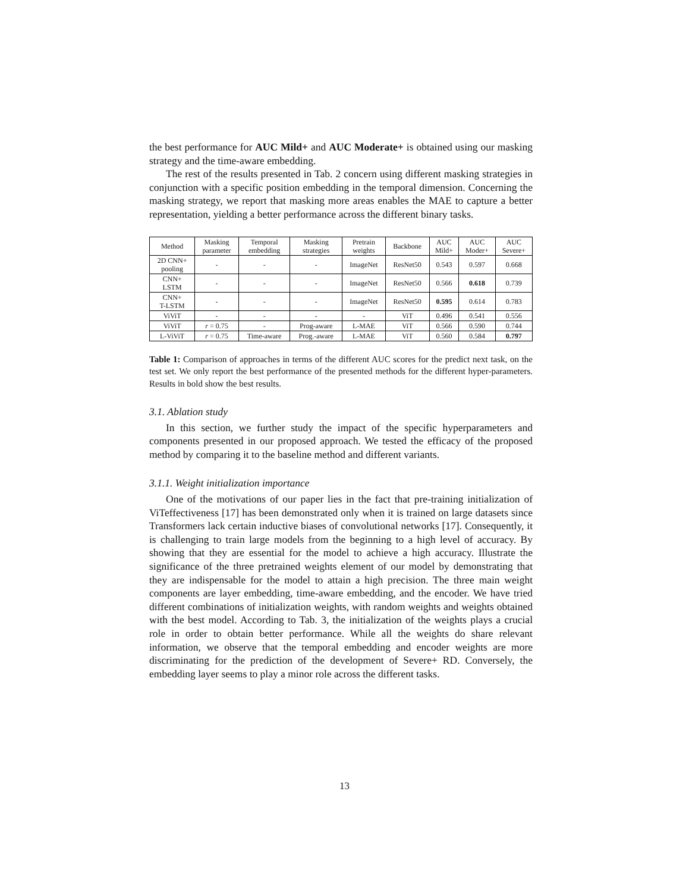the best performance for AUC Mild+ and AUC Moderate+ is obtained using our masking strategy and the time-aware embedding.
The rest of the results presented in Tab. 2 concern using different masking strategies in conjunction with a specific position embedding in the temporal dimension. Concerning the masking strategy, we report that masking more areas enables the MAE to capture a better representation, yielding a better performance across the different binary tasks.
| Method | Masking parameter | Temporal embedding | Masking strategies | Pretrain weights | Backbone | AUC Mild+ | AUC Moder+ | AUC Severe+ |
| --- | --- | --- | --- | --- | --- | --- | --- | --- |
| 2D CNN+ pooling | - | - | - | ImageNet | ResNet50 | 0.543 | 0.597 | 0.668 |
| CNN+ LSTM | - | - | - | ImageNet | ResNet50 | 0.566 | 0.618 | 0.739 |
| CNN+ T-LSTM | - | - | - | ImageNet | ResNet50 | 0.595 | 0.614 | 0.783 |
| ViViT | - | - | - | - | ViT | 0.496 | 0.541 | 0.556 |
| ViViT | r = 0.75 | - | Prog-aware | L-MAE | ViT | 0.566 | 0.590 | 0.744 |
| L-ViViT | r = 0.75 | Time-aware | Prog.-aware | L-MAE | ViT | 0.560 | 0.584 | 0.797 |
Table 1: Comparison of approaches in terms of the different AUC scores for the predict next task, on the test set. We only report the best performance of the presented methods for the different hyper-parameters. Results in bold show the best results.
3.1. Ablation study
In this section, we further study the impact of the specific hyperparameters and components presented in our proposed approach. We tested the efficacy of the proposed method by comparing it to the baseline method and different variants.
3.1.1. Weight initialization importance
One of the motivations of our paper lies in the fact that pre-training initialization of ViTeffectiveness [17] has been demonstrated only when it is trained on large datasets since Transformers lack certain inductive biases of convolutional networks [17]. Consequently, it is challenging to train large models from the beginning to a high level of accuracy. By showing that they are essential for the model to achieve a high accuracy. Illustrate the significance of the three pretrained weights element of our model by demonstrating that they are indispensable for the model to attain a high precision. The three main weight components are layer embedding, time-aware embedding, and the encoder. We have tried different combinations of initialization weights, with random weights and weights obtained with the best model. According to Tab. 3, the initialization of the weights plays a crucial role in order to obtain better performance. While all the weights do share relevant information, we observe that the temporal embedding and encoder weights are more discriminating for the prediction of the development of Severe+ RD. Conversely, the embedding layer seems to play a minor role across the different tasks.
13